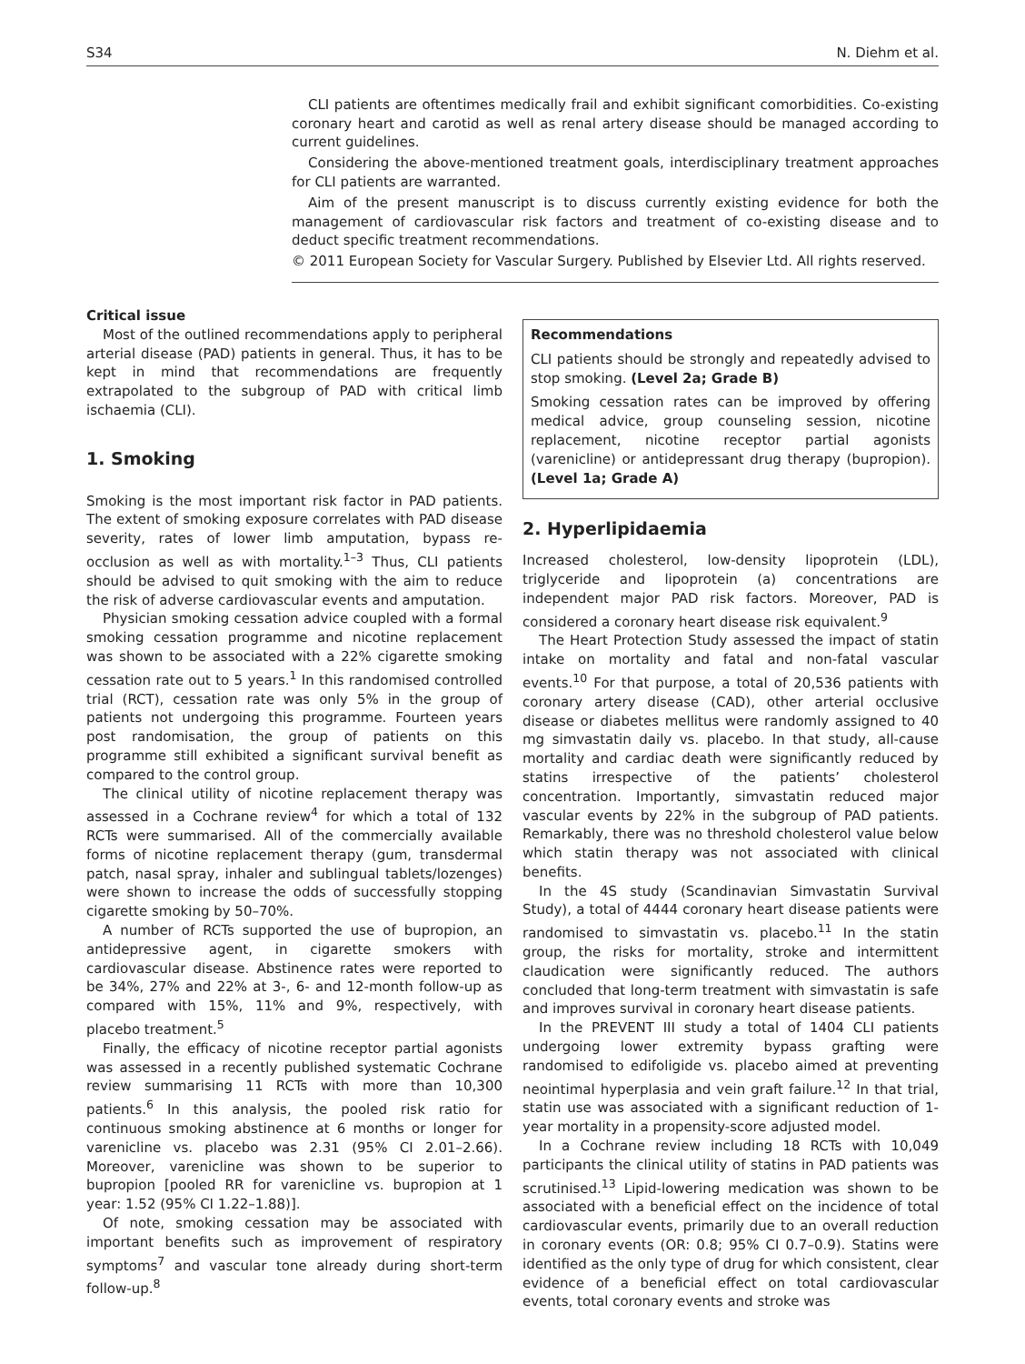S34 N. Diehm et al.
CLI patients are oftentimes medically frail and exhibit significant comorbidities. Co-existing coronary heart and carotid as well as renal artery disease should be managed according to current guidelines.
Considering the above-mentioned treatment goals, interdisciplinary treatment approaches for CLI patients are warranted.
Aim of the present manuscript is to discuss currently existing evidence for both the management of cardiovascular risk factors and treatment of co-existing disease and to deduct specific treatment recommendations.
© 2011 European Society for Vascular Surgery. Published by Elsevier Ltd. All rights reserved.
Critical issue
Most of the outlined recommendations apply to peripheral arterial disease (PAD) patients in general. Thus, it has to be kept in mind that recommendations are frequently extrapolated to the subgroup of PAD with critical limb ischaemia (CLI).
1. Smoking
Smoking is the most important risk factor in PAD patients. The extent of smoking exposure correlates with PAD disease severity, rates of lower limb amputation, bypass re-occlusion as well as with mortality.<sup>1–3</sup> Thus, CLI patients should be advised to quit smoking with the aim to reduce the risk of adverse cardiovascular events and amputation.
Physician smoking cessation advice coupled with a formal smoking cessation programme and nicotine replacement was shown to be associated with a 22% cigarette smoking cessation rate out to 5 years.<sup>1</sup> In this randomised controlled trial (RCT), cessation rate was only 5% in the group of patients not undergoing this programme. Fourteen years post randomisation, the group of patients on this programme still exhibited a significant survival benefit as compared to the control group.
The clinical utility of nicotine replacement therapy was assessed in a Cochrane review<sup>4</sup> for which a total of 132 RCTs were summarised. All of the commercially available forms of nicotine replacement therapy (gum, transdermal patch, nasal spray, inhaler and sublingual tablets/lozenges) were shown to increase the odds of successfully stopping cigarette smoking by 50–70%.
A number of RCTs supported the use of bupropion, an antidepressive agent, in cigarette smokers with cardiovascular disease. Abstinence rates were reported to be 34%, 27% and 22% at 3-, 6- and 12-month follow-up as compared with 15%, 11% and 9%, respectively, with placebo treatment.<sup>5</sup>
Finally, the efficacy of nicotine receptor partial agonists was assessed in a recently published systematic Cochrane review summarising 11 RCTs with more than 10,300 patients.<sup>6</sup> In this analysis, the pooled risk ratio for continuous smoking abstinence at 6 months or longer for varenicline vs. placebo was 2.31 (95% CI 2.01–2.66). Moreover, varenicline was shown to be superior to bupropion [pooled RR for varenicline vs. bupropion at 1 year: 1.52 (95% CI 1.22–1.88)].
Of note, smoking cessation may be associated with important benefits such as improvement of respiratory symptoms<sup>7</sup> and vascular tone already during short-term follow-up.<sup>8</sup>
Recommendations
CLI patients should be strongly and repeatedly advised to stop smoking. (Level 2a; Grade B)
Smoking cessation rates can be improved by offering medical advice, group counseling session, nicotine replacement, nicotine receptor partial agonists (varenicline) or antidepressant drug therapy (bupropion). (Level 1a; Grade A)
2. Hyperlipidaemia
Increased cholesterol, low-density lipoprotein (LDL), triglyceride and lipoprotein (a) concentrations are independent major PAD risk factors. Moreover, PAD is considered a coronary heart disease risk equivalent.<sup>9</sup>
The Heart Protection Study assessed the impact of statin intake on mortality and fatal and non-fatal vascular events.<sup>10</sup> For that purpose, a total of 20,536 patients with coronary artery disease (CAD), other arterial occlusive disease or diabetes mellitus were randomly assigned to 40 mg simvastatin daily vs. placebo. In that study, all-cause mortality and cardiac death were significantly reduced by statins irrespective of the patients’ cholesterol concentration. Importantly, simvastatin reduced major vascular events by 22% in the subgroup of PAD patients. Remarkably, there was no threshold cholesterol value below which statin therapy was not associated with clinical benefits.
In the 4S study (Scandinavian Simvastatin Survival Study), a total of 4444 coronary heart disease patients were randomised to simvastatin vs. placebo.<sup>11</sup> In the statin group, the risks for mortality, stroke and intermittent claudication were significantly reduced. The authors concluded that long-term treatment with simvastatin is safe and improves survival in coronary heart disease patients.
In the PREVENT III study a total of 1404 CLI patients undergoing lower extremity bypass grafting were randomised to edifoligide vs. placebo aimed at preventing neointimal hyperplasia and vein graft failure.<sup>12</sup> In that trial, statin use was associated with a significant reduction of 1-year mortality in a propensity-score adjusted model.
In a Cochrane review including 18 RCTs with 10,049 participants the clinical utility of statins in PAD patients was scrutinised.<sup>13</sup> Lipid-lowering medication was shown to be associated with a beneficial effect on the incidence of total cardiovascular events, primarily due to an overall reduction in coronary events (OR: 0.8; 95% CI 0.7–0.9). Statins were identified as the only type of drug for which consistent, clear evidence of a beneficial effect on total cardiovascular events, total coronary events and stroke was